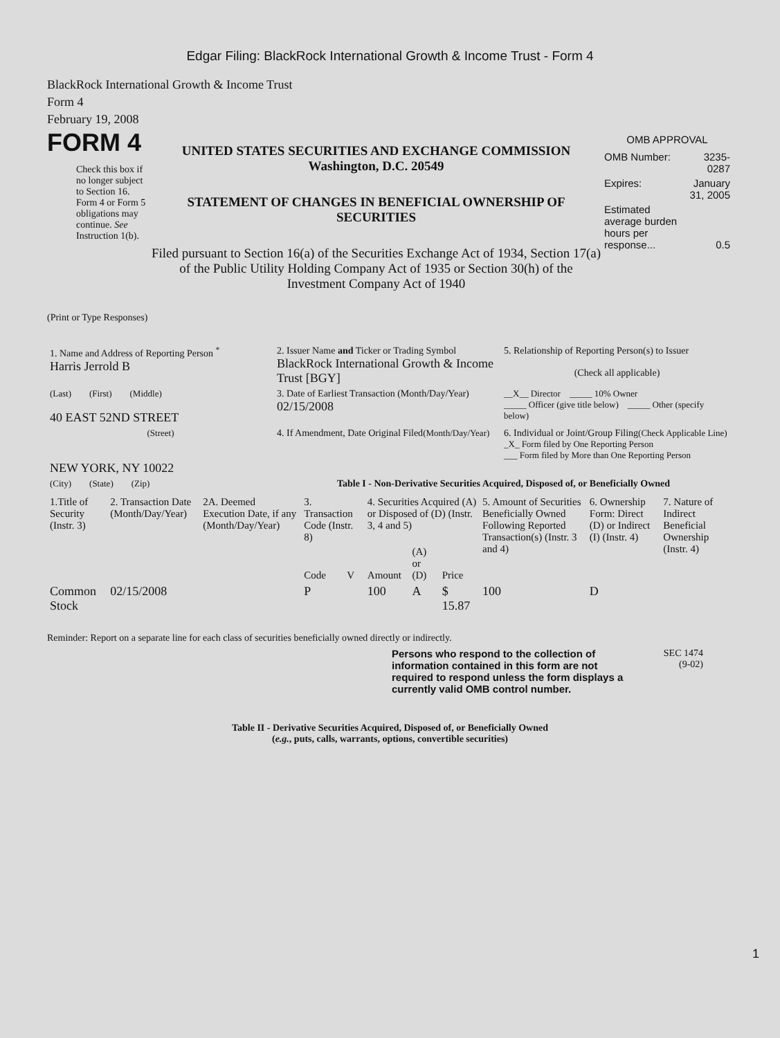Edgar Filing: BlackRock International Growth & Income Trust - Form 4
BlackRock International Growth & Income Trust
Form 4
February 19, 2008
FORM 4
Check this box if no longer subject to Section 16. Form 4 or Form 5 obligations may continue. See Instruction 1(b).
UNITED STATES SECURITIES AND EXCHANGE COMMISSION
Washington, D.C. 20549
STATEMENT OF CHANGES IN BENEFICIAL OWNERSHIP OF SECURITIES
Filed pursuant to Section 16(a) of the Securities Exchange Act of 1934, Section 17(a) of the Public Utility Holding Company Act of 1935 or Section 30(h) of the Investment Company Act of 1940
OMB APPROVAL
| OMB Number: | 3235-0287 |
| Expires: | January 31, 2005 |
| Estimated average burden hours per response... | 0.5 |
(Print or Type Responses)
| 1. Name and Address of Reporting Person <sup>*</sup> Harris Jerrold B | 2. Issuer Name and Ticker or Trading Symbol BlackRock International Growth & Income Trust [BGY] | 5. Relationship of Reporting Person(s) to Issuer (Check all applicable) |
| (Last) (First) (Middle) 40 EAST 52ND STREET | 3. Date of Earliest Transaction (Month/Day/Year) 02/15/2008 | __X__ Director _____ 10% Owner _____ Officer (give title below) _____ Other (specify below) |
| (Street) NEW YORK, NY 10022 | 4. If Amendment, Date Original Filed (Month/Day/Year) | 6. Individual or Joint/Group Filing (Check Applicable Line) _X_ Form filed by One Reporting Person ___ Form filed by More than One Reporting Person |
| (City) (State) (Zip) | Table I - Non-Derivative Securities Acquired, Disposed of, or Beneficially Owned | |
| 1.Title of Security (Instr. 3) | 2. Transaction Date (Month/Day/Year) | 2A. Deemed Execution Date, if any (Month/Day/Year) | 3. Transaction Code (Instr. 8) | | 4. Securities Acquired (A) or Disposed of (D) (Instr. 3, 4 and 5) | | | 5. Amount of Securities Beneficially Owned Following Reported Transaction(s) (Instr. 3 and 4) | 6. Ownership Form: Direct (D) or Indirect (I) (Instr. 4) | 7. Nature of Indirect Beneficial Ownership (Instr. 4) |
| --- | --- | --- | --- | --- | --- | --- | --- | --- | --- | --- |
| | | | Code | V | Amount | (A) or (D) | Price | | | |
| Common Stock | 02/15/2008 | | P | | 100 | A | $ 15.87 | 100 | D | |
Reminder: Report on a separate line for each class of securities beneficially owned directly or indirectly.
Persons who respond to the collection of information contained in this form are not required to respond unless the form displays a currently valid OMB control number.
SEC 1474
(9-02)
Table II - Derivative Securities Acquired, Disposed of, or Beneficially Owned
(e.g., puts, calls, warrants, options, convertible securities)
1